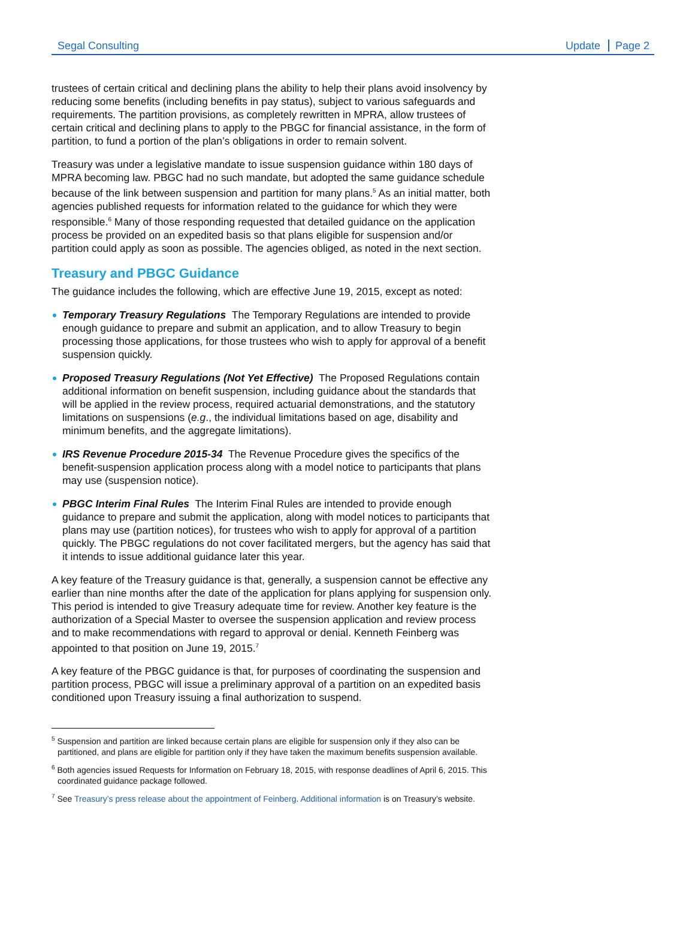Segal Consulting Update Page 2
trustees of certain critical and declining plans the ability to help their plans avoid insolvency by reducing some benefits (including benefits in pay status), subject to various safeguards and requirements. The partition provisions, as completely rewritten in MPRA, allow trustees of certain critical and declining plans to apply to the PBGC for financial assistance, in the form of partition, to fund a portion of the plan’s obligations in order to remain solvent.
Treasury was under a legislative mandate to issue suspension guidance within 180 days of MPRA becoming law. PBGC had no such mandate, but adopted the same guidance schedule because of the link between suspension and partition for many plans.<sup>5</sup> As an initial matter, both agencies published requests for information related to the guidance for which they were responsible.<sup>6</sup> Many of those responding requested that detailed guidance on the application process be provided on an expedited basis so that plans eligible for suspension and/or partition could apply as soon as possible. The agencies obliged, as noted in the next section.
Treasury and PBGC Guidance
The guidance includes the following, which are effective June 19, 2015, except as noted:
Temporary Treasury Regulations The Temporary Regulations are intended to provide enough guidance to prepare and submit an application, and to allow Treasury to begin processing those applications, for those trustees who wish to apply for approval of a benefit suspension quickly.
Proposed Treasury Regulations (Not Yet Effective) The Proposed Regulations contain additional information on benefit suspension, including guidance about the standards that will be applied in the review process, required actuarial demonstrations, and the statutory limitations on suspensions (e.g., the individual limitations based on age, disability and minimum benefits, and the aggregate limitations).
IRS Revenue Procedure 2015-34 The Revenue Procedure gives the specifics of the benefit-suspension application process along with a model notice to participants that plans may use (suspension notice).
PBGC Interim Final Rules The Interim Final Rules are intended to provide enough guidance to prepare and submit the application, along with model notices to participants that plans may use (partition notices), for trustees who wish to apply for approval of a partition quickly. The PBGC regulations do not cover facilitated mergers, but the agency has said that it intends to issue additional guidance later this year.
A key feature of the Treasury guidance is that, generally, a suspension cannot be effective any earlier than nine months after the date of the application for plans applying for suspension only. This period is intended to give Treasury adequate time for review. Another key feature is the authorization of a Special Master to oversee the suspension application and review process and to make recommendations with regard to approval or denial. Kenneth Feinberg was appointed to that position on June 19, 2015.<sup>7</sup>
A key feature of the PBGC guidance is that, for purposes of coordinating the suspension and partition process, PBGC will issue a preliminary approval of a partition on an expedited basis conditioned upon Treasury issuing a final authorization to suspend.
<sup>5</sup> Suspension and partition are linked because certain plans are eligible for suspension only if they also can be partitioned, and plans are eligible for partition only if they have taken the maximum benefits suspension available.
<sup>6</sup> Both agencies issued Requests for Information on February 18, 2015, with response deadlines of April 6, 2015. This coordinated guidance package followed.
<sup>7</sup> See Treasury’s press release about the appointment of Feinberg. Additional information is on Treasury’s website.